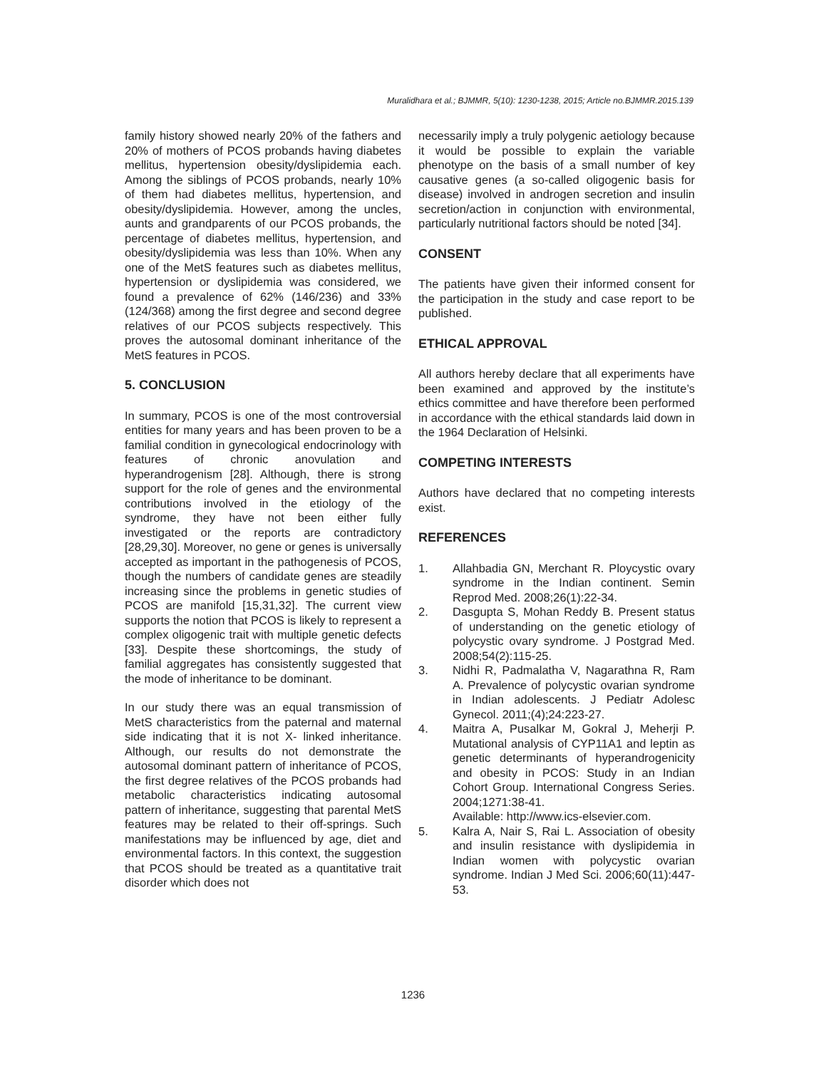Muralidhara et al.; BJMMR, 5(10): 1230-1238, 2015; Article no.BJMMR.2015.139
family history showed nearly 20% of the fathers and 20% of mothers of PCOS probands having diabetes mellitus, hypertension obesity/dyslipidemia each. Among the siblings of PCOS probands, nearly 10% of them had diabetes mellitus, hypertension, and obesity/dyslipidemia. However, among the uncles, aunts and grandparents of our PCOS probands, the percentage of diabetes mellitus, hypertension, and obesity/dyslipidemia was less than 10%. When any one of the MetS features such as diabetes mellitus, hypertension or dyslipidemia was considered, we found a prevalence of 62% (146/236) and 33% (124/368) among the first degree and second degree relatives of our PCOS subjects respectively. This proves the autosomal dominant inheritance of the MetS features in PCOS.
5. CONCLUSION
In summary, PCOS is one of the most controversial entities for many years and has been proven to be a familial condition in gynecological endocrinology with features of chronic anovulation and hyperandrogenism [28]. Although, there is strong support for the role of genes and the environmental contributions involved in the etiology of the syndrome, they have not been either fully investigated or the reports are contradictory [28,29,30]. Moreover, no gene or genes is universally accepted as important in the pathogenesis of PCOS, though the numbers of candidate genes are steadily increasing since the problems in genetic studies of PCOS are manifold [15,31,32]. The current view supports the notion that PCOS is likely to represent a complex oligogenic trait with multiple genetic defects [33]. Despite these shortcomings, the study of familial aggregates has consistently suggested that the mode of inheritance to be dominant.
In our study there was an equal transmission of MetS characteristics from the paternal and maternal side indicating that it is not X- linked inheritance. Although, our results do not demonstrate the autosomal dominant pattern of inheritance of PCOS, the first degree relatives of the PCOS probands had metabolic characteristics indicating autosomal pattern of inheritance, suggesting that parental MetS features may be related to their off-springs. Such manifestations may be influenced by age, diet and environmental factors. In this context, the suggestion that PCOS should be treated as a quantitative trait disorder which does not
necessarily imply a truly polygenic aetiology because it would be possible to explain the variable phenotype on the basis of a small number of key causative genes (a so-called oligogenic basis for disease) involved in androgen secretion and insulin secretion/action in conjunction with environmental, particularly nutritional factors should be noted [34].
CONSENT
The patients have given their informed consent for the participation in the study and case report to be published.
ETHICAL APPROVAL
All authors hereby declare that all experiments have been examined and approved by the institute’s ethics committee and have therefore been performed in accordance with the ethical standards laid down in the 1964 Declaration of Helsinki.
COMPETING INTERESTS
Authors have declared that no competing interests exist.
REFERENCES
1. Allahbadia GN, Merchant R. Ploycystic ovary syndrome in the Indian continent. Semin Reprod Med. 2008;26(1):22-34.
2. Dasgupta S, Mohan Reddy B. Present status of understanding on the genetic etiology of polycystic ovary syndrome. J Postgrad Med. 2008;54(2):115-25.
3. Nidhi R, Padmalatha V, Nagarathna R, Ram A. Prevalence of polycystic ovarian syndrome in Indian adolescents. J Pediatr Adolesc Gynecol. 2011;(4);24:223-27.
4. Maitra A, Pusalkar M, Gokral J, Meherji P. Mutational analysis of CYP11A1 and leptin as genetic determinants of hyperandrogenicity and obesity in PCOS: Study in an Indian Cohort Group. International Congress Series. 2004;1271:38-41.
Available: http://www.ics-elsevier.com.
5. Kalra A, Nair S, Rai L. Association of obesity and insulin resistance with dyslipidemia in Indian women with polycystic ovarian syndrome. Indian J Med Sci. 2006;60(11):447-53.
1236